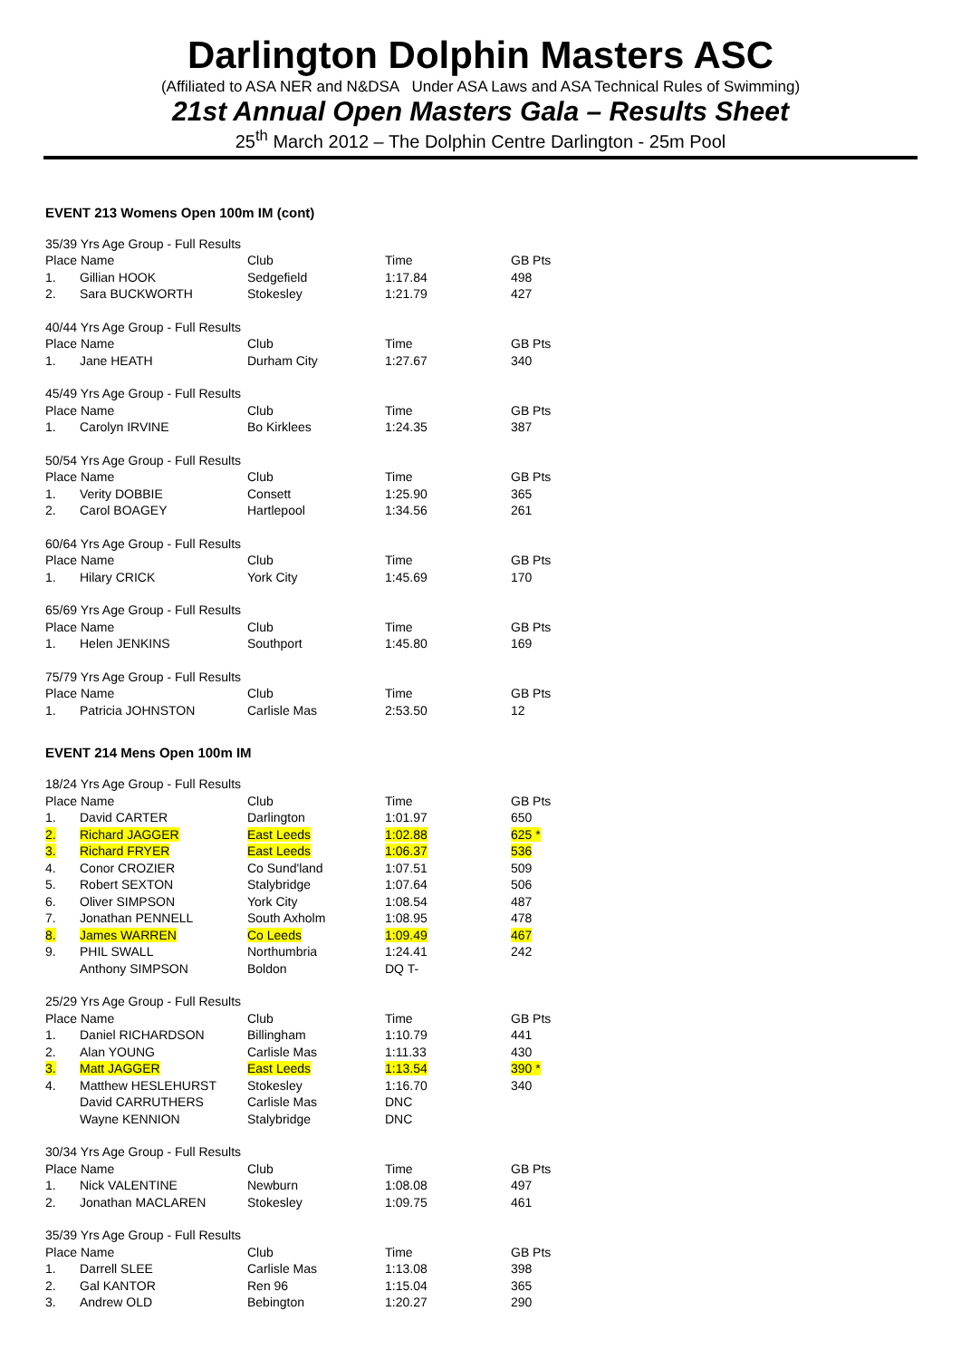Darlington Dolphin Masters ASC
(Affiliated to ASA NER and N&DSA Under ASA Laws and ASA Technical Rules of Swimming)
21st Annual Open Masters Gala – Results Sheet
25<sup>th</sup> March 2012 – The Dolphin Centre Darlington - 25m Pool
EVENT 213 Womens Open 100m IM (cont)
| 35/39 Yrs Age Group - Full Results | | | | |
| Place Name | | Club | Time | GB Pts |
| 1. | Gillian HOOK | Sedgefield | 1:17.84 | 498 |
| 2. | Sara BUCKWORTH | Stokesley | 1:21.79 | 427 |
| 40/44 Yrs Age Group - Full Results | | | | |
| Place Name | | Club | Time | GB Pts |
| 1. | Jane HEATH | Durham City | 1:27.67 | 340 |
| 45/49 Yrs Age Group - Full Results | | | | |
| Place Name | | Club | Time | GB Pts |
| 1. | Carolyn IRVINE | Bo Kirklees | 1:24.35 | 387 |
| 50/54 Yrs Age Group - Full Results | | | | |
| Place Name | | Club | Time | GB Pts |
| 1. | Verity DOBBIE | Consett | 1:25.90 | 365 |
| 2. | Carol BOAGEY | Hartlepool | 1:34.56 | 261 |
| 60/64 Yrs Age Group - Full Results | | | | |
| Place Name | | Club | Time | GB Pts |
| 1. | Hilary CRICK | York City | 1:45.69 | 170 |
| 65/69 Yrs Age Group - Full Results | | | | |
| Place Name | | Club | Time | GB Pts |
| 1. | Helen JENKINS | Southport | 1:45.80 | 169 |
| 75/79 Yrs Age Group - Full Results | | | | |
| Place Name | | Club | Time | GB Pts |
| 1. | Patricia JOHNSTON | Carlisle Mas | 2:53.50 | 12 |
EVENT 214 Mens Open 100m IM
| 18/24 Yrs Age Group - Full Results | | | | |
| Place Name | | Club | Time | GB Pts |
| 1. | David CARTER | Darlington | 1:01.97 | 650 |
| 2. | Richard JAGGER | East Leeds | 1:02.88 | 625 * |
| 3. | Richard FRYER | East Leeds | 1:06.37 | 536 |
| 4. | Conor CROZIER | Co Sund'land | 1:07.51 | 509 |
| 5. | Robert SEXTON | Stalybridge | 1:07.64 | 506 |
| 6. | Oliver SIMPSON | York City | 1:08.54 | 487 |
| 7. | Jonathan PENNELL | South Axholm | 1:08.95 | 478 |
| 8. | James WARREN | Co Leeds | 1:09.49 | 467 |
| 9. | PHIL SWALL | Northumbria | 1:24.41 | 242 |
| | Anthony SIMPSON | Boldon | DQ T- | |
| 25/29 Yrs Age Group - Full Results | | | | |
| Place Name | | Club | Time | GB Pts |
| 1. | Daniel RICHARDSON | Billingham | 1:10.79 | 441 |
| 2. | Alan YOUNG | Carlisle Mas | 1:11.33 | 430 |
| 3. | Matt JAGGER | East Leeds | 1:13.54 | 390 * |
| 4. | Matthew HESLEHURST | Stokesley | 1:16.70 | 340 |
| | David CARRUTHERS | Carlisle Mas | DNC | |
| | Wayne KENNION | Stalybridge | DNC | |
| 30/34 Yrs Age Group - Full Results | | | | |
| Place Name | | Club | Time | GB Pts |
| 1. | Nick VALENTINE | Newburn | 1:08.08 | 497 |
| 2. | Jonathan MACLAREN | Stokesley | 1:09.75 | 461 |
| 35/39 Yrs Age Group - Full Results | | | | |
| Place Name | | Club | Time | GB Pts |
| 1. | Darrell SLEE | Carlisle Mas | 1:13.08 | 398 |
| 2. | Gal KANTOR | Ren 96 | 1:15.04 | 365 |
| 3. | Andrew OLD | Bebington | 1:20.27 | 290 |